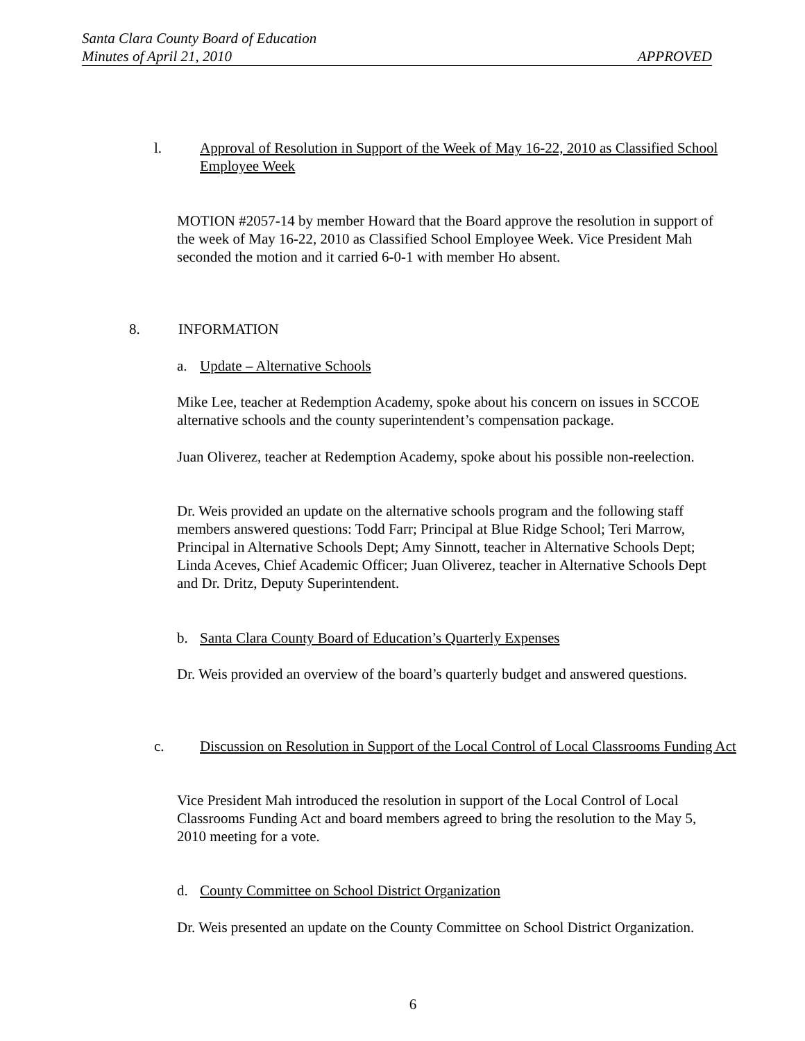Santa Clara County Board of Education
Minutes of April 21, 2010 APPROVED
l. Approval of Resolution in Support of the Week of May 16-22, 2010 as Classified School Employee Week
MOTION #2057-14 by member Howard that the Board approve the resolution in support of the week of May 16-22, 2010 as Classified School Employee Week. Vice President Mah seconded the motion and it carried 6-0-1 with member Ho absent.
8. INFORMATION
a. Update – Alternative Schools
Mike Lee, teacher at Redemption Academy, spoke about his concern on issues in SCCOE alternative schools and the county superintendent’s compensation package.
Juan Oliverez, teacher at Redemption Academy, spoke about his possible non-reelection.
Dr. Weis provided an update on the alternative schools program and the following staff members answered questions: Todd Farr; Principal at Blue Ridge School; Teri Marrow, Principal in Alternative Schools Dept; Amy Sinnott, teacher in Alternative Schools Dept; Linda Aceves, Chief Academic Officer; Juan Oliverez, teacher in Alternative Schools Dept and Dr. Dritz, Deputy Superintendent.
b. Santa Clara County Board of Education’s Quarterly Expenses
Dr. Weis provided an overview of the board’s quarterly budget and answered questions.
c. Discussion on Resolution in Support of the Local Control of Local Classrooms Funding Act
Vice President Mah introduced the resolution in support of the Local Control of Local Classrooms Funding Act and board members agreed to bring the resolution to the May 5, 2010 meeting for a vote.
d. County Committee on School District Organization
Dr. Weis presented an update on the County Committee on School District Organization.
6